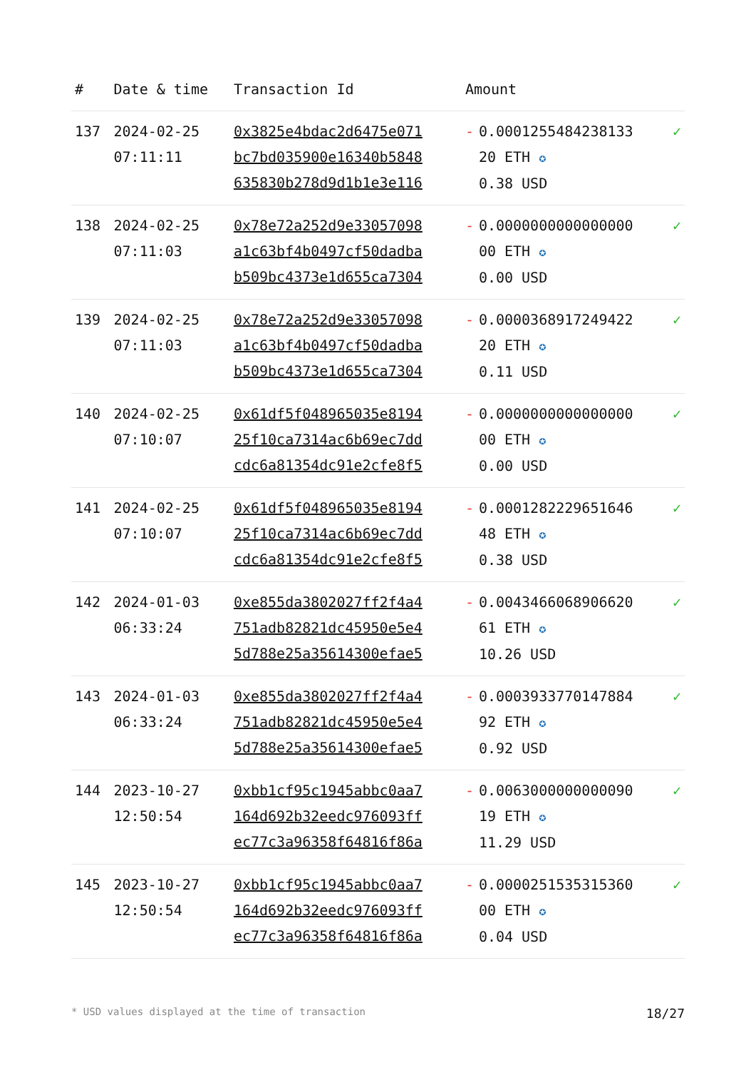| # | Date & time | Transaction Id | Amount | | |
| --- | --- | --- | --- | --- | --- |
| 137 | 2024-02-25 07:11:11 | 0x3825e4bdac2d6475e071 bc7bd035900e16340b5848 635830b278d9d1b1e3e116 | - | 0.0001255484238133 20 ETH ✪ 0.38 USD | ✓ |
| 138 | 2024-02-25 07:11:03 | 0x78e72a252d9e33057098 a1c63bf4b0497cf50dadba b509bc4373e1d655ca7304 | - | 0.0000000000000000 00 ETH ✪ 0.00 USD | ✓ |
| 139 | 2024-02-25 07:11:03 | 0x78e72a252d9e33057098 a1c63bf4b0497cf50dadba b509bc4373e1d655ca7304 | - | 0.0000368917249422 20 ETH ✪ 0.11 USD | ✓ |
| 140 | 2024-02-25 07:10:07 | 0x61df5f048965035e8194 25f10ca7314ac6b69ec7dd cdc6a81354dc91e2cfe8f5 | - | 0.0000000000000000 00 ETH ✪ 0.00 USD | ✓ |
| 141 | 2024-02-25 07:10:07 | 0x61df5f048965035e8194 25f10ca7314ac6b69ec7dd cdc6a81354dc91e2cfe8f5 | - | 0.0001282229651646 48 ETH ✪ 0.38 USD | ✓ |
| 142 | 2024-01-03 06:33:24 | 0xe855da3802027ff2f4a4 751adb82821dc45950e5e4 5d788e25a35614300efae5 | - | 0.0043466068906620 61 ETH ✪ 10.26 USD | ✓ |
| 143 | 2024-01-03 06:33:24 | 0xe855da3802027ff2f4a4 751adb82821dc45950e5e4 5d788e25a35614300efae5 | - | 0.0003933770147884 92 ETH ✪ 0.92 USD | ✓ |
| 144 | 2023-10-27 12:50:54 | 0xbb1cf95c1945abbc0aa7 164d692b32eedc976093ff ec77c3a96358f64816f86a | - | 0.0063000000000090 19 ETH ✪ 11.29 USD | ✓ |
| 145 | 2023-10-27 12:50:54 | 0xbb1cf95c1945abbc0aa7 164d692b32eedc976093ff ec77c3a96358f64816f86a | - | 0.0000251535315360 00 ETH ✪ 0.04 USD | ✓ |
* USD values displayed at the time of transaction 18/27